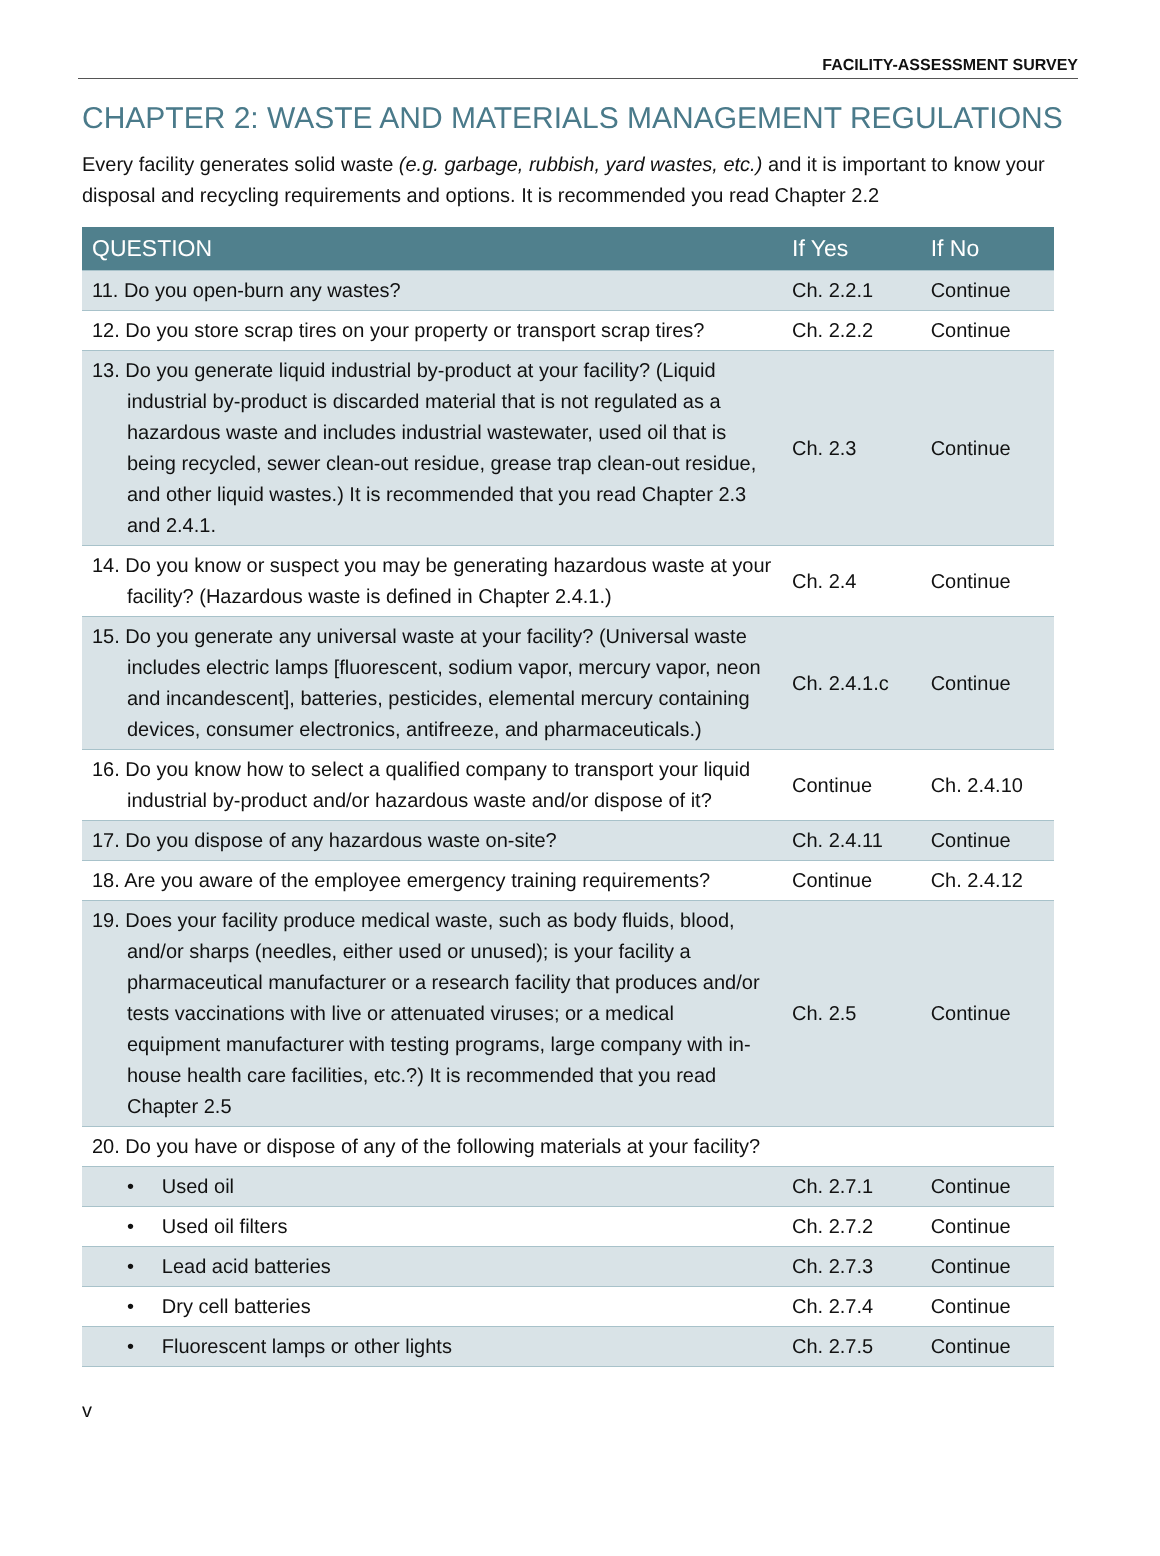FACILITY-ASSESSMENT SURVEY
CHAPTER 2: WASTE AND MATERIALS MANAGEMENT REGULATIONS
Every facility generates solid waste (e.g. garbage, rubbish, yard wastes, etc.) and it is important to know your disposal and recycling requirements and options. It is recommended you read Chapter 2.2
| QUESTION | If Yes | If No |
| --- | --- | --- |
| 11. Do you open-burn any wastes? | Ch. 2.2.1 | Continue |
| 12. Do you store scrap tires on your property or transport scrap tires? | Ch. 2.2.2 | Continue |
| 13. Do you generate liquid industrial by-product at your facility? (Liquid industrial by-product is discarded material that is not regulated as a hazardous waste and includes industrial wastewater, used oil that is being recycled, sewer clean-out residue, grease trap clean-out residue, and other liquid wastes.) It is recommended that you read Chapter 2.3 and 2.4.1. | Ch. 2.3 | Continue |
| 14. Do you know or suspect you may be generating hazardous waste at your facility? (Hazardous waste is defined in Chapter 2.4.1.) | Ch. 2.4 | Continue |
| 15. Do you generate any universal waste at your facility? (Universal waste includes electric lamps [fluorescent, sodium vapor, mercury vapor, neon and incandescent], batteries, pesticides, elemental mercury containing devices, consumer electronics, antifreeze, and pharmaceuticals.) | Ch. 2.4.1.c | Continue |
| 16. Do you know how to select a qualified company to transport your liquid industrial by-product and/or hazardous waste and/or dispose of it? | Continue | Ch. 2.4.10 |
| 17. Do you dispose of any hazardous waste on-site? | Ch. 2.4.11 | Continue |
| 18. Are you aware of the employee emergency training requirements? | Continue | Ch. 2.4.12 |
| 19. Does your facility produce medical waste, such as body fluids, blood, and/or sharps (needles, either used or unused); is your facility a pharmaceutical manufacturer or a research facility that produces and/or tests vaccinations with live or attenuated viruses; or a medical equipment manufacturer with testing programs, large company with in-house health care facilities, etc.?) It is recommended that you read Chapter 2.5 | Ch. 2.5 | Continue |
| 20. Do you have or dispose of any of the following materials at your facility? | | |
| • Used oil | Ch. 2.7.1 | Continue |
| • Used oil filters | Ch. 2.7.2 | Continue |
| • Lead acid batteries | Ch. 2.7.3 | Continue |
| • Dry cell batteries | Ch. 2.7.4 | Continue |
| • Fluorescent lamps or other lights | Ch. 2.7.5 | Continue |
v